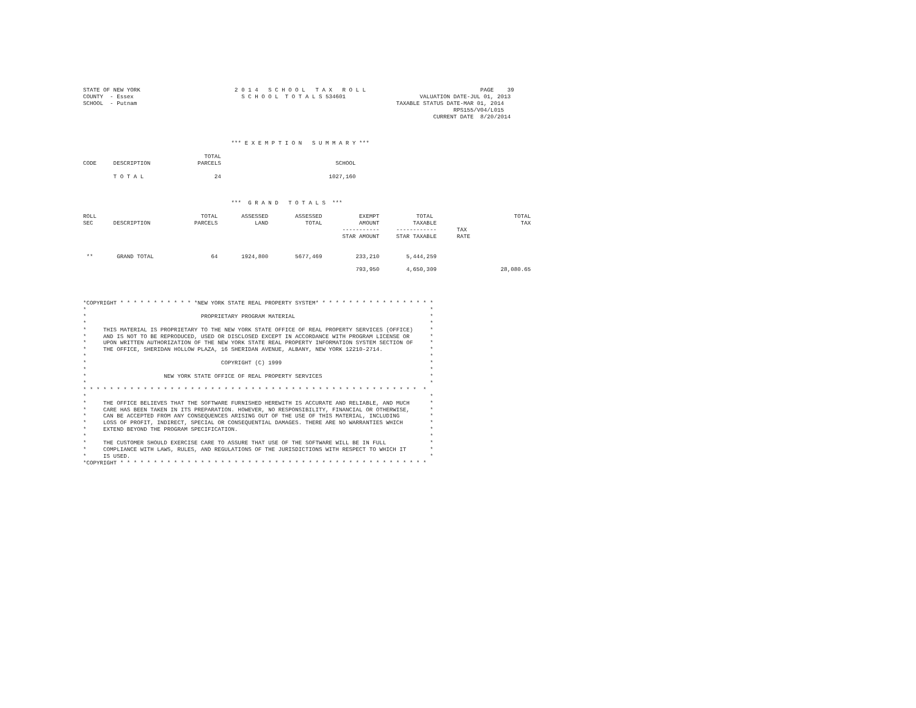STATE OF NEW YORK                            2 0 1 4   S C H O O L   T A X   R O L L                                  PAGE    39
COUNTY  - Essex                                S C H O O L  T O T A L S 534601                      VALUATION DATE-JUL 01, 2013
SCHOOL  - Putnam                                                                             TAXABLE STATUS DATE-MAR 01, 2014
                                                                                                              RPS155/V04/L015
                                                                                                        CURRENT DATE  8/20/2014



                                            *** E X E M P T I O N   S U M M A R Y ***

                                    TOTAL
CODE     DESCRIPTION              PARCELS                                  SCHOOL

         T O T A L                     24                                1027,160



                                            ***  G R A N D   T O T A L S  ***

ROLL                               TOTAL       ASSESSED        ASSESSED           EXEMPT           TOTAL                        TOTAL
SEC      DESCRIPTION             PARCELS           LAND           TOTAL           AMOUNT          TAXABLE                         TAX
                                                                             -----------     ------------      TAX
                                                                             STAR AMOUNT     STAR TAXABLE      RATE


 **       GRAND TOTAL                 64       1924,800        5677,469          233,210        5,444,259

                                                                                 793,950        4,650,309                   28,080.65




*COPYRIGHT * * * * * * * * * * * *NEW YORK STATE REAL PROPERTY SYSTEM* * * * * * * * * * * * * * * * * *
*                                                                                                      *
*                                  PROPRIETARY PROGRAM MATERIAL                                        *
*                                                                                                      *
*     THIS MATERIAL IS PROPRIETARY TO THE NEW YORK STATE OFFICE OF REAL PROPERTY SERVICES (OFFICE)     *
*     AND IS NOT TO BE REPRODUCED, USED OR DISCLOSED EXCEPT IN ACCORDANCE WITH PROGRAM LICENSE OR      *
*     UPON WRITTEN AUTHORIZATION OF THE NEW YORK STATE REAL PROPERTY INFORMATION SYSTEM SECTION OF     *
*     THE OFFICE, SHERIDAN HOLLOW PLAZA, 16 SHERIDAN AVENUE, ALBANY, NEW YORK 12210-2714.              *
*                                                                                                      *
*                                        COPYRIGHT (C) 1999                                            *
*                                                                                                      *
*                       NEW YORK STATE OFFICE OF REAL PROPERTY SERVICES                                *
*                                                                                                      *
* * * * * * * * * * * * * * * * * * * * * * * * * * * * * * * * * * * * * * * * * * * * * * * * * *  *
*                                                                                                      *
*     THE OFFICE BELIEVES THAT THE SOFTWARE FURNISHED HEREWITH IS ACCURATE AND RELIABLE, AND MUCH      *
*     CARE HAS BEEN TAKEN IN ITS PREPARATION. HOWEVER, NO RESPONSIBILITY, FINANCIAL OR OTHERWISE,      *
*     CAN BE ACCEPTED FROM ANY CONSEQUENCES ARISING OUT OF THE USE OF THIS MATERIAL, INCLUDING         *
*     LOSS OF PROFIT, INDIRECT, SPECIAL OR CONSEQUENTIAL DAMAGES. THERE ARE NO WARRANTIES WHICH        *
*     EXTEND BEYOND THE PROGRAM SPECIFICATION.                                                         *
*                                                                                                      *
*     THE CUSTOMER SHOULD EXERCISE CARE TO ASSURE THAT USE OF THE SOFTWARE WILL BE IN FULL             *
*     COMPLIANCE WITH LAWS, RULES, AND REGULATIONS OF THE JURISDICTIONS WITH RESPECT TO WHICH IT       *
*     IS USED.                                                                                         *
*COPYRIGHT * * * * * * * * * * * * * * * * * * * * * * * * * * * * * * * * * * * * * * * * * * * * * *